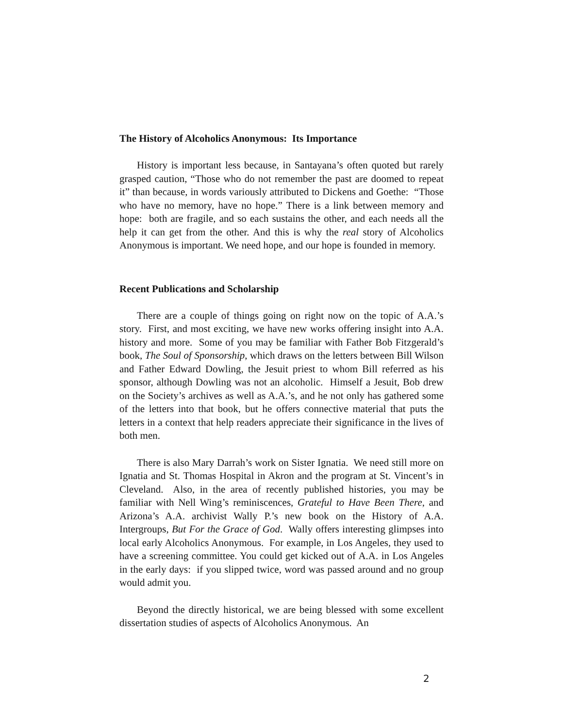The History of Alcoholics Anonymous: Its Importance
History is important less because, in Santayana’s often quoted but rarely grasped caution, “Those who do not remember the past are doomed to repeat it” than because, in words variously attributed to Dickens and Goethe: “Those who have no memory, have no hope.” There is a link between memory and hope: both are fragile, and so each sustains the other, and each needs all the help it can get from the other. And this is why the real story of Alcoholics Anonymous is important. We need hope, and our hope is founded in memory.
Recent Publications and Scholarship
There are a couple of things going on right now on the topic of A.A.’s story. First, and most exciting, we have new works offering insight into A.A. history and more. Some of you may be familiar with Father Bob Fitzgerald’s book, The Soul of Sponsorship, which draws on the letters between Bill Wilson and Father Edward Dowling, the Jesuit priest to whom Bill referred as his sponsor, although Dowling was not an alcoholic. Himself a Jesuit, Bob drew on the Society’s archives as well as A.A.’s, and he not only has gathered some of the letters into that book, but he offers connective material that puts the letters in a context that help readers appreciate their significance in the lives of both men.
There is also Mary Darrah’s work on Sister Ignatia. We need still more on Ignatia and St. Thomas Hospital in Akron and the program at St. Vincent’s in Cleveland. Also, in the area of recently published histories, you may be familiar with Nell Wing’s reminiscences, Grateful to Have Been There, and Arizona’s A.A. archivist Wally P.’s new book on the History of A.A. Intergroups, But For the Grace of God. Wally offers interesting glimpses into local early Alcoholics Anonymous. For example, in Los Angeles, they used to have a screening committee. You could get kicked out of A.A. in Los Angeles in the early days: if you slipped twice, word was passed around and no group would admit you.
Beyond the directly historical, we are being blessed with some excellent dissertation studies of aspects of Alcoholics Anonymous. An
2